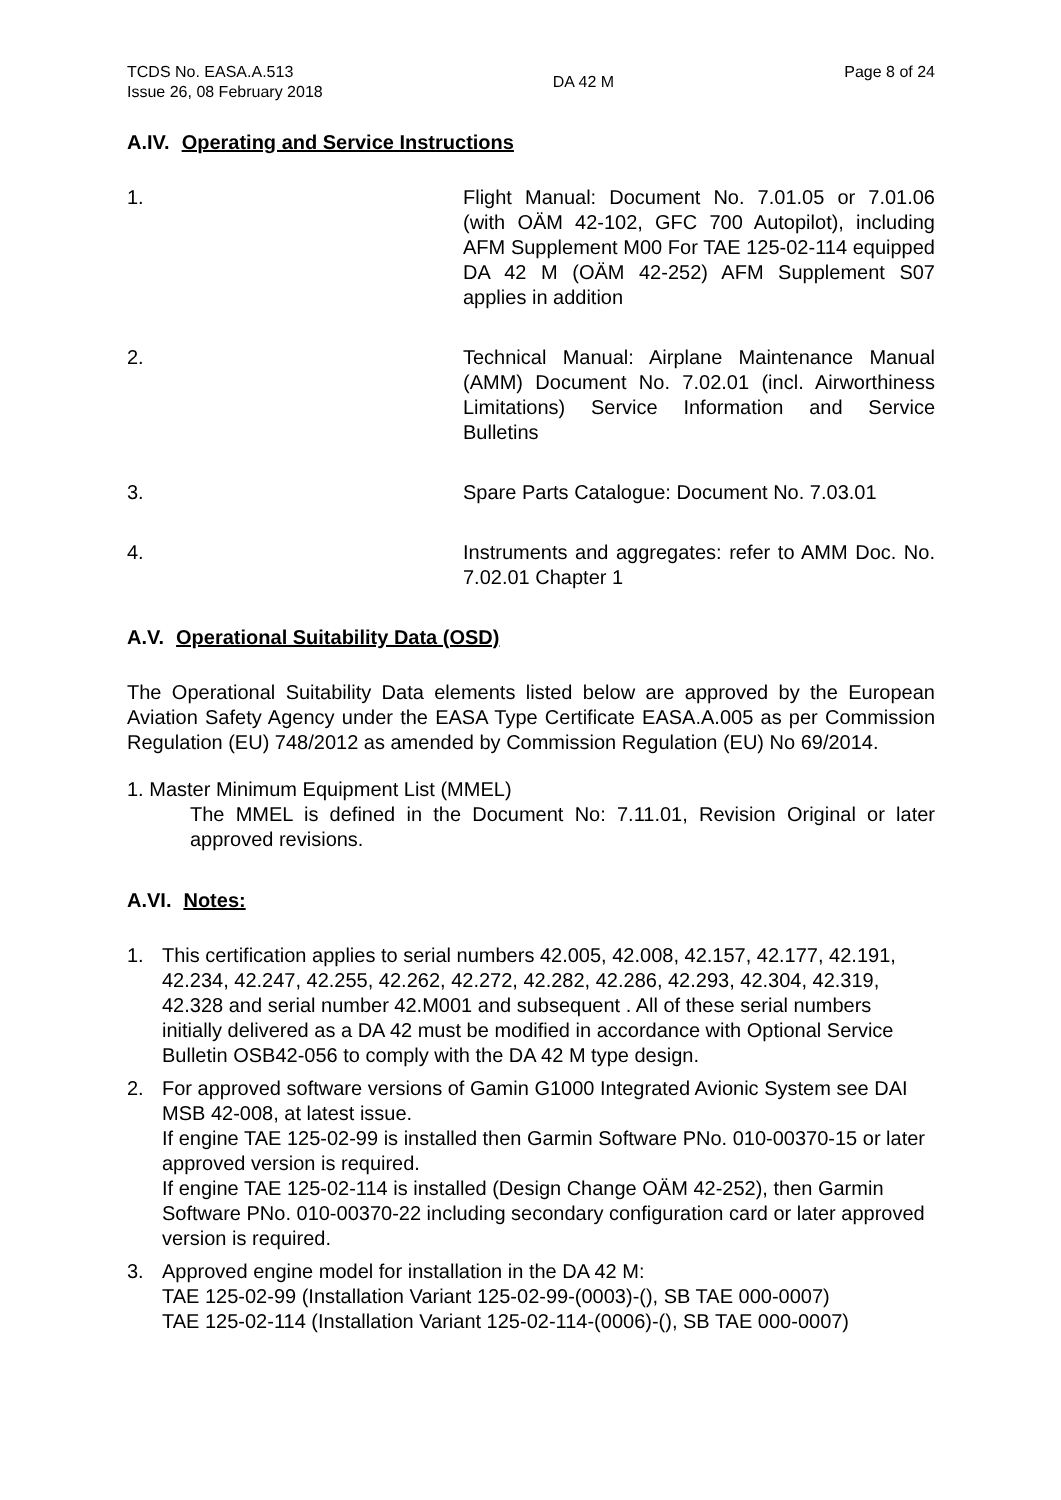TCDS No. EASA.A.513
Issue 26, 08 February 2018
DA 42 M
Page 8 of 24
A.IV. Operating and Service Instructions
1. Flight Manual: Document No. 7.01.05 or 7.01.06 (with OÄM 42-102, GFC 700 Autopilot), including AFM Supplement M00 For TAE 125-02-114 equipped DA 42 M (OÄM 42-252) AFM Supplement S07 applies in addition
2. Technical Manual: Airplane Maintenance Manual (AMM) Document No. 7.02.01 (incl. Airworthiness Limitations) Service Information and Service Bulletins
3. Spare Parts Catalogue: Document No. 7.03.01
4. Instruments and aggregates: refer to AMM Doc. No. 7.02.01 Chapter 1
A.V. Operational Suitability Data (OSD)
The Operational Suitability Data elements listed below are approved by the European Aviation Safety Agency under the EASA Type Certificate EASA.A.005 as per Commission Regulation (EU) 748/2012 as amended by Commission Regulation (EU) No 69/2014.
1. Master Minimum Equipment List (MMEL)
The MMEL is defined in the Document No: 7.11.01, Revision Original or later approved revisions.
A.VI. Notes:
1. This certification applies to serial numbers 42.005, 42.008, 42.157, 42.177, 42.191, 42.234, 42.247, 42.255, 42.262, 42.272, 42.282, 42.286, 42.293, 42.304, 42.319, 42.328 and serial number 42.M001 and subsequent . All of these serial numbers initially delivered as a DA 42 must be modified in accordance with Optional Service Bulletin OSB42-056 to comply with the DA 42 M type design.
2. For approved software versions of Gamin G1000 Integrated Avionic System see DAI MSB 42-008, at latest issue.
If engine TAE 125-02-99 is installed then Garmin Software PNo. 010-00370-15 or later approved version is required.
If engine TAE 125-02-114 is installed (Design Change OÄM 42-252), then Garmin Software PNo. 010-00370-22 including secondary configuration card or later approved version is required.
3. Approved engine model for installation in the DA 42 M:
TAE 125-02-99 (Installation Variant 125-02-99-(0003)-(), SB TAE 000-0007)
TAE 125-02-114 (Installation Variant 125-02-114-(0006)-(), SB TAE 000-0007)